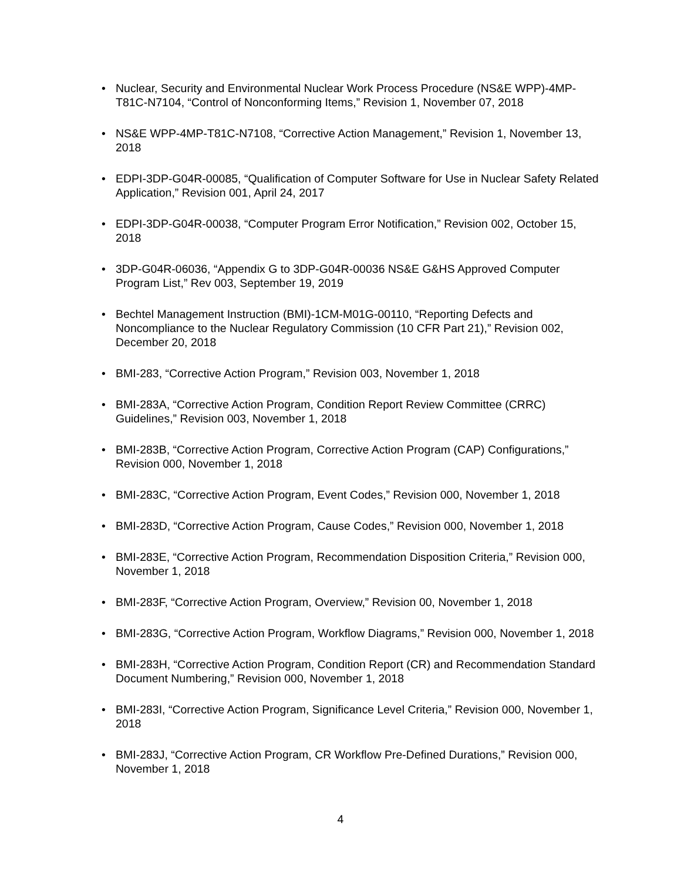• Nuclear, Security and Environmental Nuclear Work Process Procedure (NS&E WPP)-4MP-T81C-N7104, “Control of Nonconforming Items,” Revision 1, November 07, 2018
• NS&E WPP-4MP-T81C-N7108, “Corrective Action Management,” Revision 1, November 13, 2018
• EDPI-3DP-G04R-00085, “Qualification of Computer Software for Use in Nuclear Safety Related Application,” Revision 001, April 24, 2017
• EDPI-3DP-G04R-00038, “Computer Program Error Notification,” Revision 002, October 15, 2018
• 3DP-G04R-06036, “Appendix G to 3DP-G04R-00036 NS&E G&HS Approved Computer Program List,” Rev 003, September 19, 2019
• Bechtel Management Instruction (BMI)-1CM-M01G-00110, “Reporting Defects and Noncompliance to the Nuclear Regulatory Commission (10 CFR Part 21),” Revision 002, December 20, 2018
• BMI-283, “Corrective Action Program,” Revision 003, November 1, 2018
• BMI-283A, “Corrective Action Program, Condition Report Review Committee (CRRC) Guidelines,” Revision 003, November 1, 2018
• BMI-283B, “Corrective Action Program, Corrective Action Program (CAP) Configurations,” Revision 000, November 1, 2018
• BMI-283C, “Corrective Action Program, Event Codes,” Revision 000, November 1, 2018
• BMI-283D, “Corrective Action Program, Cause Codes,” Revision 000, November 1, 2018
• BMI-283E, “Corrective Action Program, Recommendation Disposition Criteria,” Revision 000, November 1, 2018
• BMI-283F, “Corrective Action Program, Overview,” Revision 00, November 1, 2018
• BMI-283G, “Corrective Action Program, Workflow Diagrams,” Revision 000, November 1, 2018
• BMI-283H, “Corrective Action Program, Condition Report (CR) and Recommendation Standard Document Numbering,” Revision 000, November 1, 2018
• BMI-283I, “Corrective Action Program, Significance Level Criteria,” Revision 000, November 1, 2018
• BMI-283J, “Corrective Action Program, CR Workflow Pre-Defined Durations,” Revision 000, November 1, 2018
4